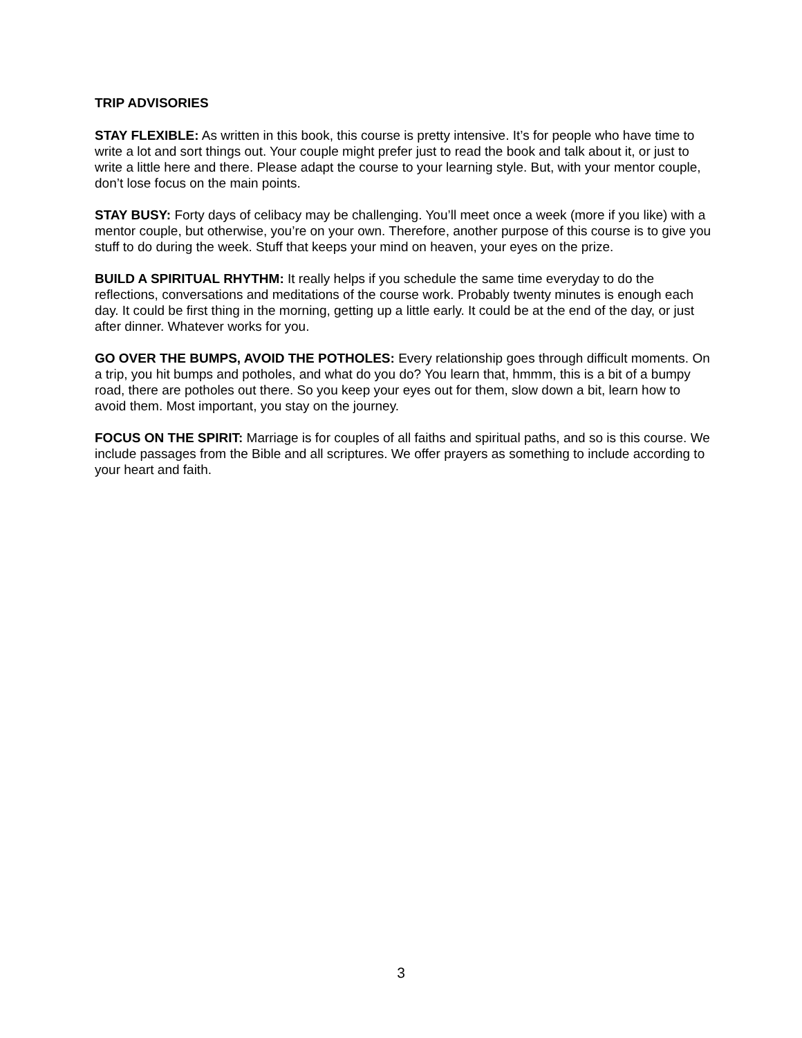TRIP ADVISORIES
STAY FLEXIBLE: As written in this book, this course is pretty intensive. It’s for people who have time to write a lot and sort things out. Your couple might prefer just to read the book and talk about it, or just to write a little here and there. Please adapt the course to your learning style. But, with your mentor couple, don’t lose focus on the main points.
STAY BUSY: Forty days of celibacy may be challenging. You’ll meet once a week (more if you like) with a mentor couple, but otherwise, you’re on your own. Therefore, another purpose of this course is to give you stuff to do during the week. Stuff that keeps your mind on heaven, your eyes on the prize.
BUILD A SPIRITUAL RHYTHM: It really helps if you schedule the same time everyday to do the reflections, conversations and meditations of the course work. Probably twenty minutes is enough each day. It could be first thing in the morning, getting up a little early. It could be at the end of the day, or just after dinner. Whatever works for you.
GO OVER THE BUMPS, AVOID THE POTHOLES: Every relationship goes through difficult moments. On a trip, you hit bumps and potholes, and what do you do? You learn that, hmmm, this is a bit of a bumpy road, there are potholes out there. So you keep your eyes out for them, slow down a bit, learn how to avoid them. Most important, you stay on the journey.
FOCUS ON THE SPIRIT: Marriage is for couples of all faiths and spiritual paths, and so is this course. We include passages from the Bible and all scriptures. We offer prayers as something to include according to your heart and faith.
3